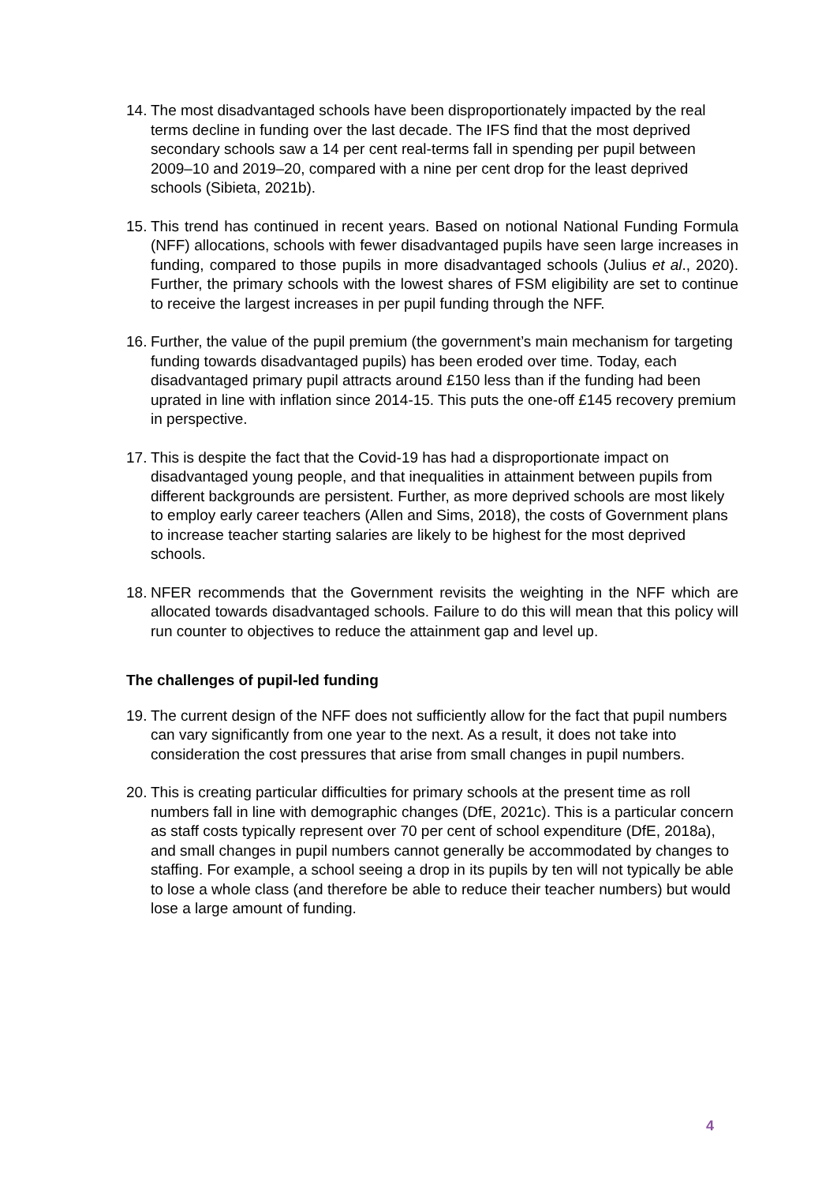14.
The most disadvantaged schools have been disproportionately impacted by the real terms decline in funding over the last decade. The IFS find that the most deprived secondary schools saw a 14 per cent real-terms fall in spending per pupil between 2009–10 and 2019–20, compared with a nine per cent drop for the least deprived schools (Sibieta, 2021b).
15.
This trend has continued in recent years. Based on notional National Funding Formula (NFF) allocations, schools with fewer disadvantaged pupils have seen large increases in funding, compared to those pupils in more disadvantaged schools (Julius et al., 2020). Further, the primary schools with the lowest shares of FSM eligibility are set to continue to receive the largest increases in per pupil funding through the NFF.
16.
Further, the value of the pupil premium (the government’s main mechanism for targeting funding towards disadvantaged pupils) has been eroded over time. Today, each disadvantaged primary pupil attracts around £150 less than if the funding had been uprated in line with inflation since 2014-15. This puts the one-off £145 recovery premium in perspective.
17.
This is despite the fact that the Covid-19 has had a disproportionate impact on disadvantaged young people, and that inequalities in attainment between pupils from different backgrounds are persistent. Further, as more deprived schools are most likely to employ early career teachers (Allen and Sims, 2018), the costs of Government plans to increase teacher starting salaries are likely to be highest for the most deprived schools.
18.
NFER recommends that the Government revisits the weighting in the NFF which are allocated towards disadvantaged schools. Failure to do this will mean that this policy will run counter to objectives to reduce the attainment gap and level up.
The challenges of pupil-led funding
19.
The current design of the NFF does not sufficiently allow for the fact that pupil numbers can vary significantly from one year to the next. As a result, it does not take into consideration the cost pressures that arise from small changes in pupil numbers.
20.
This is creating particular difficulties for primary schools at the present time as roll numbers fall in line with demographic changes (DfE, 2021c). This is a particular concern as staff costs typically represent over 70 per cent of school expenditure (DfE, 2018a), and small changes in pupil numbers cannot generally be accommodated by changes to staffing. For example, a school seeing a drop in its pupils by ten will not typically be able to lose a whole class (and therefore be able to reduce their teacher numbers) but would lose a large amount of funding.
4